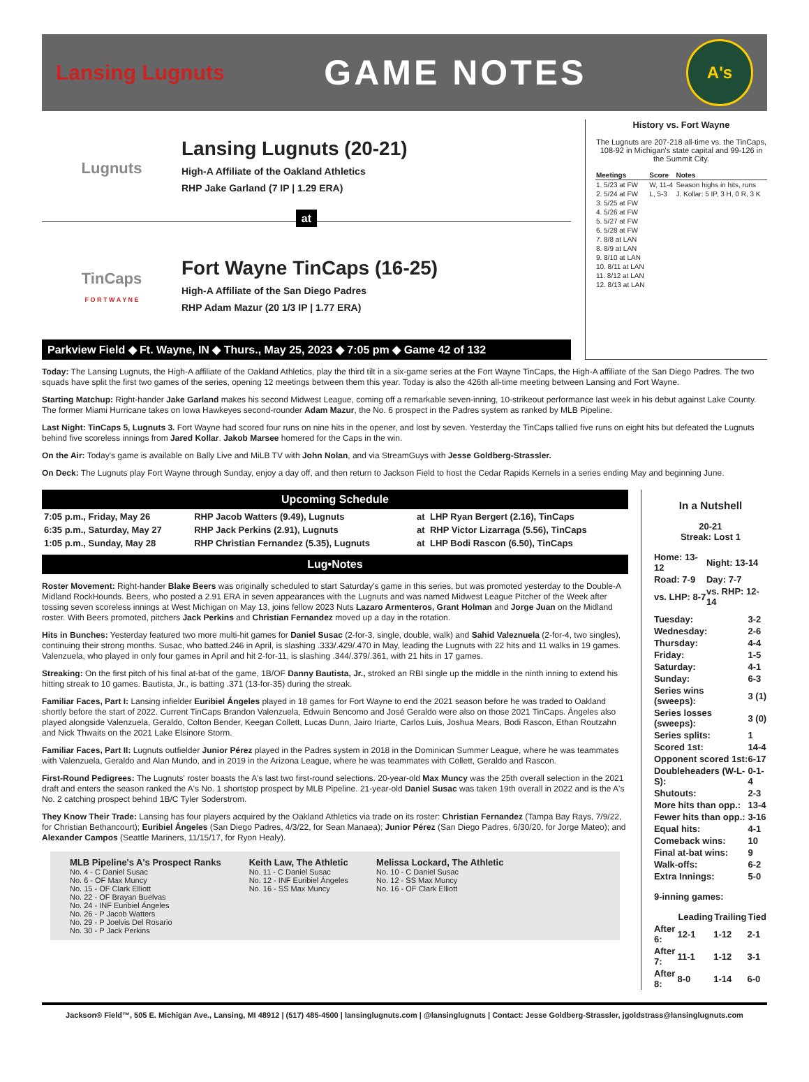Lansing Lugnuts
GAME NOTES
A's
Lugnuts
Lansing Lugnuts (20-21)
High-A Affiliate of the Oakland Athletics
RHP Jake Garland (7 IP | 1.29 ERA)
at
TinCaps
F O R T W A Y N E
Fort Wayne TinCaps (16-25)
High-A Affiliate of the San Diego Padres
RHP Adam Mazur (20 1/3 IP | 1.77 ERA)
Parkview Field ◆ Ft. Wayne, IN ◆ Thurs., May 25, 2023 ◆ 7:05 pm ◆ Game 42 of 132
History vs. Fort Wayne
The Lugnuts are 207-218 all-time vs. the TinCaps, 108-92 in Michigan's state capital and 99-126 in the Summit City.
| Meetings | Score | Notes |
| --- | --- | --- |
| 1. 5/23 at FW | W, 11-4 | Season highs in hits, runs |
| 2. 5/24 at FW | L, 5-3 | J. Kollar: 5 IP, 3 H, 0 R, 3 K |
| 3. 5/25 at FW | | |
| 4. 5/26 at FW | | |
| 5. 5/27 at FW | | |
| 6. 5/28 at FW | | |
| 7. 8/8 at LAN | | |
| 8. 8/9 at LAN | | |
| 9. 8/10 at LAN | | |
| 10. 8/11 at LAN | | |
| 11. 8/12 at LAN | | |
| 12. 8/13 at LAN | | |
Today: The Lansing Lugnuts, the High-A affiliate of the Oakland Athletics, play the third tilt in a six-game series at the Fort Wayne TinCaps, the High-A affiliate of the San Diego Padres. The two squads have split the first two games of the series, opening 12 meetings between them this year. Today is also the 426th all-time meeting between Lansing and Fort Wayne.
Starting Matchup: Right-hander Jake Garland makes his second Midwest League, coming off a remarkable seven-inning, 10-strikeout performance last week in his debut against Lake County. The former Miami Hurricane takes on Iowa Hawkeyes second-rounder Adam Mazur, the No. 6 prospect in the Padres system as ranked by MLB Pipeline.
Last Night: TinCaps 5, Lugnuts 3. Fort Wayne had scored four runs on nine hits in the opener, and lost by seven. Yesterday the TinCaps tallied five runs on eight hits but defeated the Lugnuts behind five scoreless innings from Jared Kollar. Jakob Marsee homered for the Caps in the win.
On the Air: Today's game is available on Bally Live and MiLB TV with John Nolan, and via StreamGuys with Jesse Goldberg-Strassler.
On Deck: The Lugnuts play Fort Wayne through Sunday, enjoy a day off, and then return to Jackson Field to host the Cedar Rapids Kernels in a series ending May and beginning June.
Upcoming Schedule
| 7:05 p.m., Friday, May 26 | RHP Jacob Watters (9.49), Lugnuts | at | LHP Ryan Bergert (2.16), TinCaps |
| 6:35 p.m., Saturday, May 27 | RHP Jack Perkins (2.91), Lugnuts | at | RHP Victor Lizarraga (5.56), TinCaps |
| 1:05 p.m., Sunday, May 28 | RHP Christian Fernandez (5.35), Lugnuts | at | LHP Bodi Rascon (6.50), TinCaps |
Lug•Notes
Roster Movement: Right-hander Blake Beers was originally scheduled to start Saturday's game in this series, but was promoted yesterday to the Double-A Midland RockHounds. Beers, who posted a 2.91 ERA in seven appearances with the Lugnuts and was named Midwest League Pitcher of the Week after tossing seven scoreless innings at West Michigan on May 13, joins fellow 2023 Nuts Lazaro Armenteros, Grant Holman and Jorge Juan on the Midland roster. With Beers promoted, pitchers Jack Perkins and Christian Fernandez moved up a day in the rotation.
Hits in Bunches: Yesterday featured two more multi-hit games for Daniel Susac (2-for-3, single, double, walk) and Sahid Valeznuela (2-for-4, two singles), continuing their strong months. Susac, who batted.246 in April, is slashing .333/.429/.470 in May, leading the Lugnuts with 22 hits and 11 walks in 19 games. Valenzuela, who played in only four games in April and hit 2-for-11, is slashing .344/.379/.361, with 21 hits in 17 games.
Streaking: On the first pitch of his final at-bat of the game, 1B/OF Danny Bautista, Jr., stroked an RBI single up the middle in the ninth inning to extend his hitting streak to 10 games. Bautista, Jr., is batting .371 (13-for-35) during the streak.
Familiar Faces, Part I: Lansing infielder Euribiel Ángeles played in 18 games for Fort Wayne to end the 2021 season before he was traded to Oakland shortly before the start of 2022. Current TinCaps Brandon Valenzuela, Edwuin Bencomo and José Geraldo were also on those 2021 TinCaps. Ángeles also played alongside Valenzuela, Geraldo, Colton Bender, Keegan Collett, Lucas Dunn, Jairo Iriarte, Carlos Luis, Joshua Mears, Bodi Rascon, Ethan Routzahn and Nick Thwaits on the 2021 Lake Elsinore Storm.
Familiar Faces, Part II: Lugnuts outfielder Junior Pérez played in the Padres system in 2018 in the Dominican Summer League, where he was teammates with Valenzuela, Geraldo and Alan Mundo, and in 2019 in the Arizona League, where he was teammates with Collett, Geraldo and Rascon.
First-Round Pedigrees: The Lugnuts' roster boasts the A's last two first-round selections. 20-year-old Max Muncy was the 25th overall selection in the 2021 draft and enters the season ranked the A's No. 1 shortstop prospect by MLB Pipeline. 21-year-old Daniel Susac was taken 19th overall in 2022 and is the A's No. 2 catching prospect behind 1B/C Tyler Soderstrom.
They Know Their Trade: Lansing has four players acquired by the Oakland Athletics via trade on its roster: Christian Fernandez (Tampa Bay Rays, 7/9/22, for Christian Bethancourt); Euribiel Ángeles (San Diego Padres, 4/3/22, for Sean Manaea); Junior Pérez (San Diego Padres, 6/30/20, for Jorge Mateo); and Alexander Campos (Seattle Mariners, 11/15/17, for Ryon Healy).
MLB Pipeline's A's Prospect Ranks
No. 4 - C Daniel Susac
No. 6 - OF Max Muncy
No. 15 - OF Clark Elliott
No. 22 - OF Brayan Buelvas
No. 24 - INF Euribiel Ángeles
No. 26 - P Jacob Watters
No. 29 - P Joelvis Del Rosario
No. 30 - P Jack Perkins
Keith Law, The Athletic
No. 11 - C Daniel Susac
No. 12 - INF Euribiel Ángeles
No. 16 - SS Max Muncy
Melissa Lockard, The Athletic
No. 10 - C Daniel Susac
No. 12 - SS Max Muncy
No. 16 - OF Clark Elliott
In a Nutshell
20-21
Streak: Lost 1
| Home: 13-12 | Night: 13-14 |
| Road: 7-9 | Day: 7-7 |
| vs. LHP: 8-7 | vs. RHP: 12-14 |
| Tuesday: | 3-2 |
| Wednesday: | 2-6 |
| Thursday: | 4-4 |
| Friday: | 1-5 |
| Saturday: | 4-1 |
| Sunday: | 6-3 |
| Series wins (sweeps): | 3 (1) |
| Series losses (sweeps): | 3 (0) |
| Series splits: | 1 |
| Scored 1st: | 14-4 |
| Opponent scored 1st: | 6-17 |
| Doubleheaders (W-L-S): | 0-1-4 |
| Shutouts: | 2-3 |
| More hits than opp.: | 13-4 |
| Fewer hits than opp.: | 3-16 |
| Equal hits: | 4-1 |
| Comeback wins: | 10 |
| Final at-bat wins: | 9 |
| Walk-offs: | 6-2 |
| Extra Innings: | 5-0 |
9-inning games:
| | Leading | Trailing | Tied |
| --- | --- | --- | --- |
| After 6: | 12-1 | 1-12 | 2-1 |
| After 7: | 11-1 | 1-12 | 3-1 |
| After 8: | 8-0 | 1-14 | 6-0 |
Jackson® Field™, 505 E. Michigan Ave., Lansing, MI 48912 | (517) 485-4500 | lansinglugnuts.com | @lansinglugnuts | Contact: Jesse Goldberg-Strassler, jgoldstrass@lansinglugnuts.com